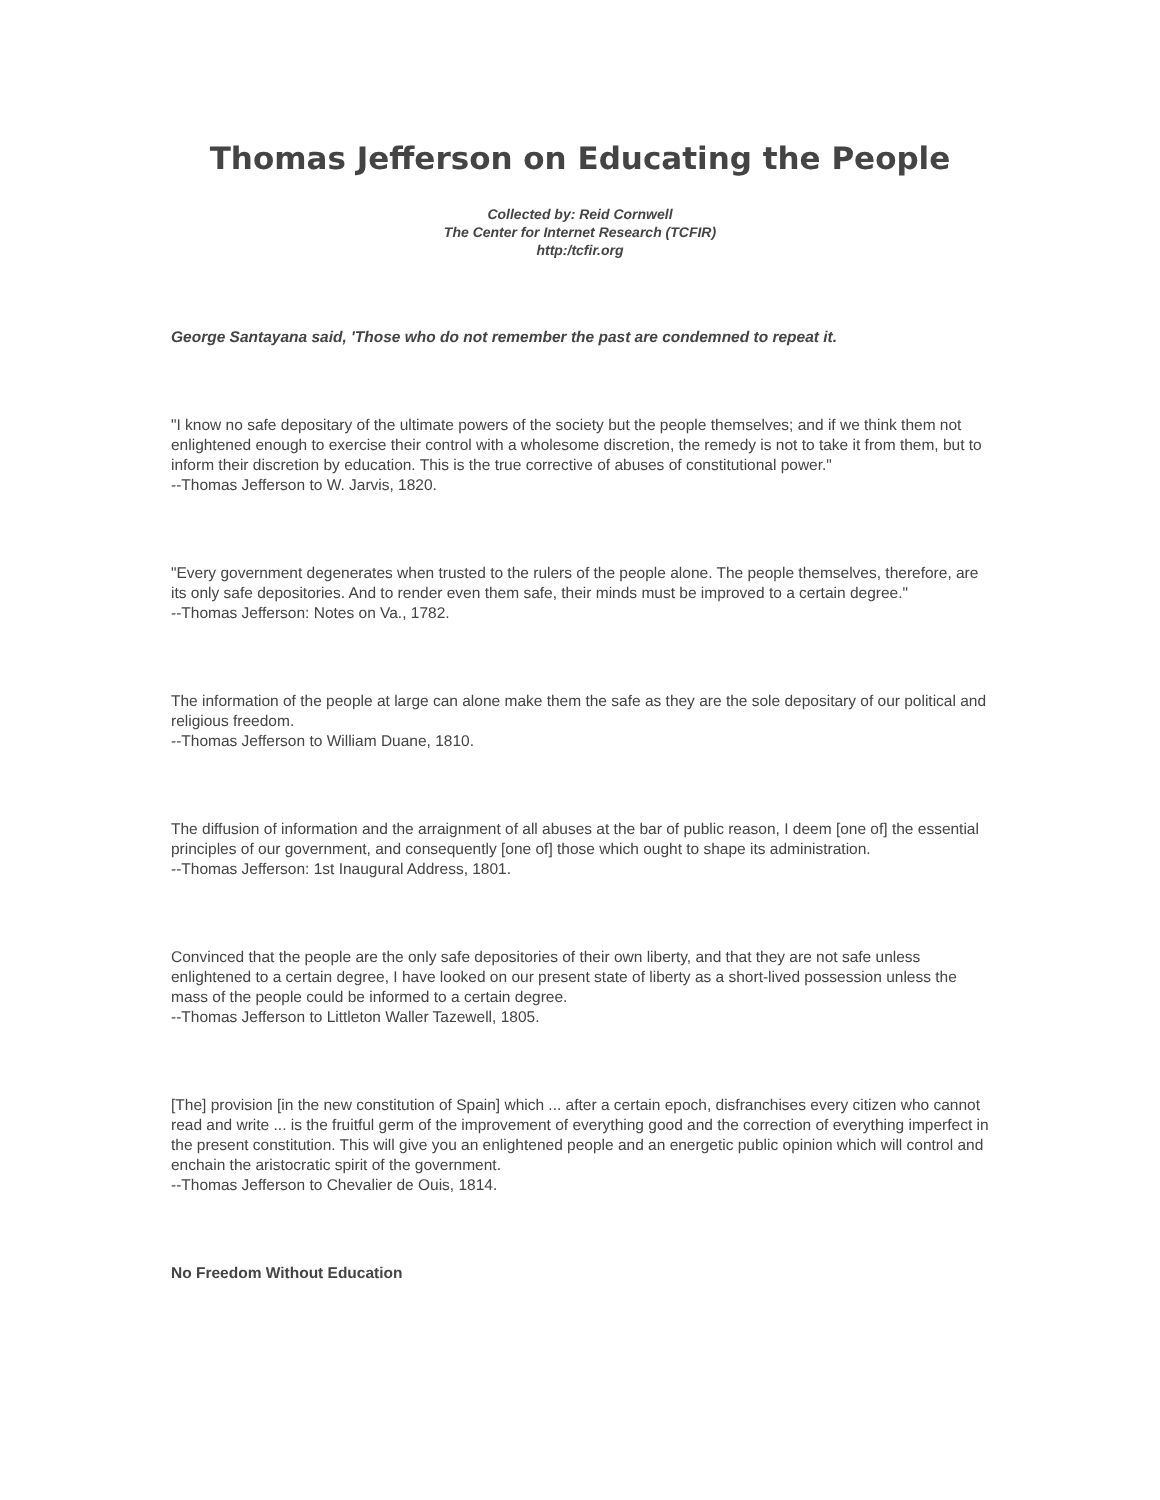Thomas Jefferson on Educating the People
Collected by: Reid Cornwell
The Center for Internet Research (TCFIR)
http:/tcfir.org
George Santayana said, 'Those who do not remember the past are condemned to repeat it.
"I know no safe depositary of the ultimate powers of the society but the people themselves; and if we think them not enlightened enough to exercise their control with a wholesome discretion, the remedy is not to take it from them, but to inform their discretion by education. This is the true corrective of abuses of constitutional power."
--Thomas Jefferson to W. Jarvis, 1820.
"Every government degenerates when trusted to the rulers of the people alone. The people themselves, therefore, are its only safe depositories. And to render even them safe, their minds must be improved to a certain degree."
--Thomas Jefferson: Notes on Va., 1782.
The information of the people at large can alone make them the safe as they are the sole depositary of our political and religious freedom.
--Thomas Jefferson to William Duane, 1810.
The diffusion of information and the arraignment of all abuses at the bar of public reason, I deem [one of] the essential principles of our government, and consequently [one of] those which ought to shape its administration.
--Thomas Jefferson: 1st Inaugural Address, 1801.
Convinced that the people are the only safe depositories of their own liberty, and that they are not safe unless enlightened to a certain degree, I have looked on our present state of liberty as a short-lived possession unless the mass of the people could be informed to a certain degree.
--Thomas Jefferson to Littleton Waller Tazewell, 1805.
[The] provision [in the new constitution of Spain] which ... after a certain epoch, disfranchises every citizen who cannot read and write ... is the fruitful germ of the improvement of everything good and the correction of everything imperfect in the present constitution. This will give you an enlightened people and an energetic public opinion which will control and enchain the aristocratic spirit of the government.
--Thomas Jefferson to Chevalier de Ouis, 1814.
No Freedom Without Education